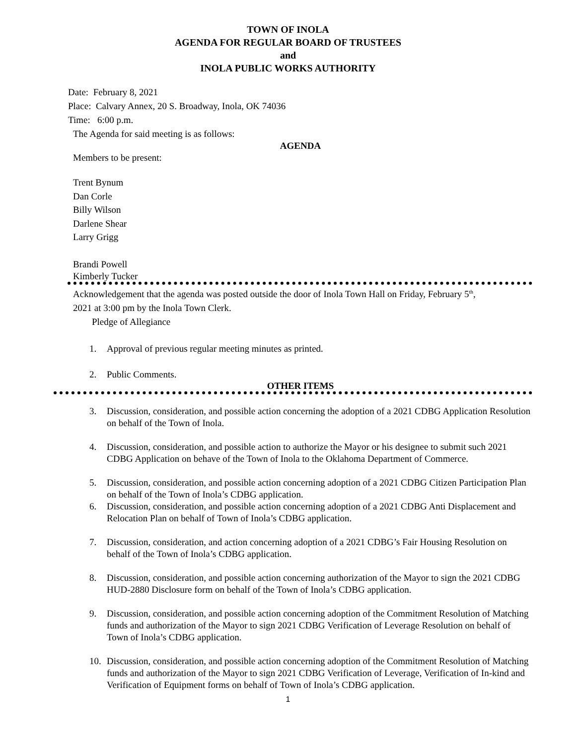TOWN OF INOLA
AGENDA FOR REGULAR BOARD OF TRUSTEES
and
INOLA PUBLIC WORKS AUTHORITY
Date: February 8, 2021
Place: Calvary Annex, 20 S. Broadway, Inola, OK 74036
Time: 6:00 p.m.
The Agenda for said meeting is as follows:
AGENDA
Members to be present:
Trent Bynum
Dan Corle
Billy Wilson
Darlene Shear
Larry Grigg
Brandi Powell
Kimberly Tucker
Acknowledgement that the agenda was posted outside the door of Inola Town Hall on Friday, February 5<sup>th</sup>,
2021 at 3:00 pm by the Inola Town Clerk.
Pledge of Allegiance
1. Approval of previous regular meeting minutes as printed.
2. Public Comments.
OTHER ITEMS
3. Discussion, consideration, and possible action concerning the adoption of a 2021 CDBG Application Resolution on behalf of the Town of Inola.
4. Discussion, consideration, and possible action to authorize the Mayor or his designee to submit such 2021 CDBG Application on behave of the Town of Inola to the Oklahoma Department of Commerce.
5. Discussion, consideration, and possible action concerning adoption of a 2021 CDBG Citizen Participation Plan on behalf of the Town of Inola’s CDBG application.
6. Discussion, consideration, and possible action concerning adoption of a 2021 CDBG Anti Displacement and Relocation Plan on behalf of Town of Inola’s CDBG application.
7. Discussion, consideration, and action concerning adoption of a 2021 CDBG’s Fair Housing Resolution on behalf of the Town of Inola’s CDBG application.
8. Discussion, consideration, and possible action concerning authorization of the Mayor to sign the 2021 CDBG HUD-2880 Disclosure form on behalf of the Town of Inola’s CDBG application.
9. Discussion, consideration, and possible action concerning adoption of the Commitment Resolution of Matching funds and authorization of the Mayor to sign 2021 CDBG Verification of Leverage Resolution on behalf of Town of Inola’s CDBG application.
10. Discussion, consideration, and possible action concerning adoption of the Commitment Resolution of Matching funds and authorization of the Mayor to sign 2021 CDBG Verification of Leverage, Verification of In-kind and Verification of Equipment forms on behalf of Town of Inola’s CDBG application.
1